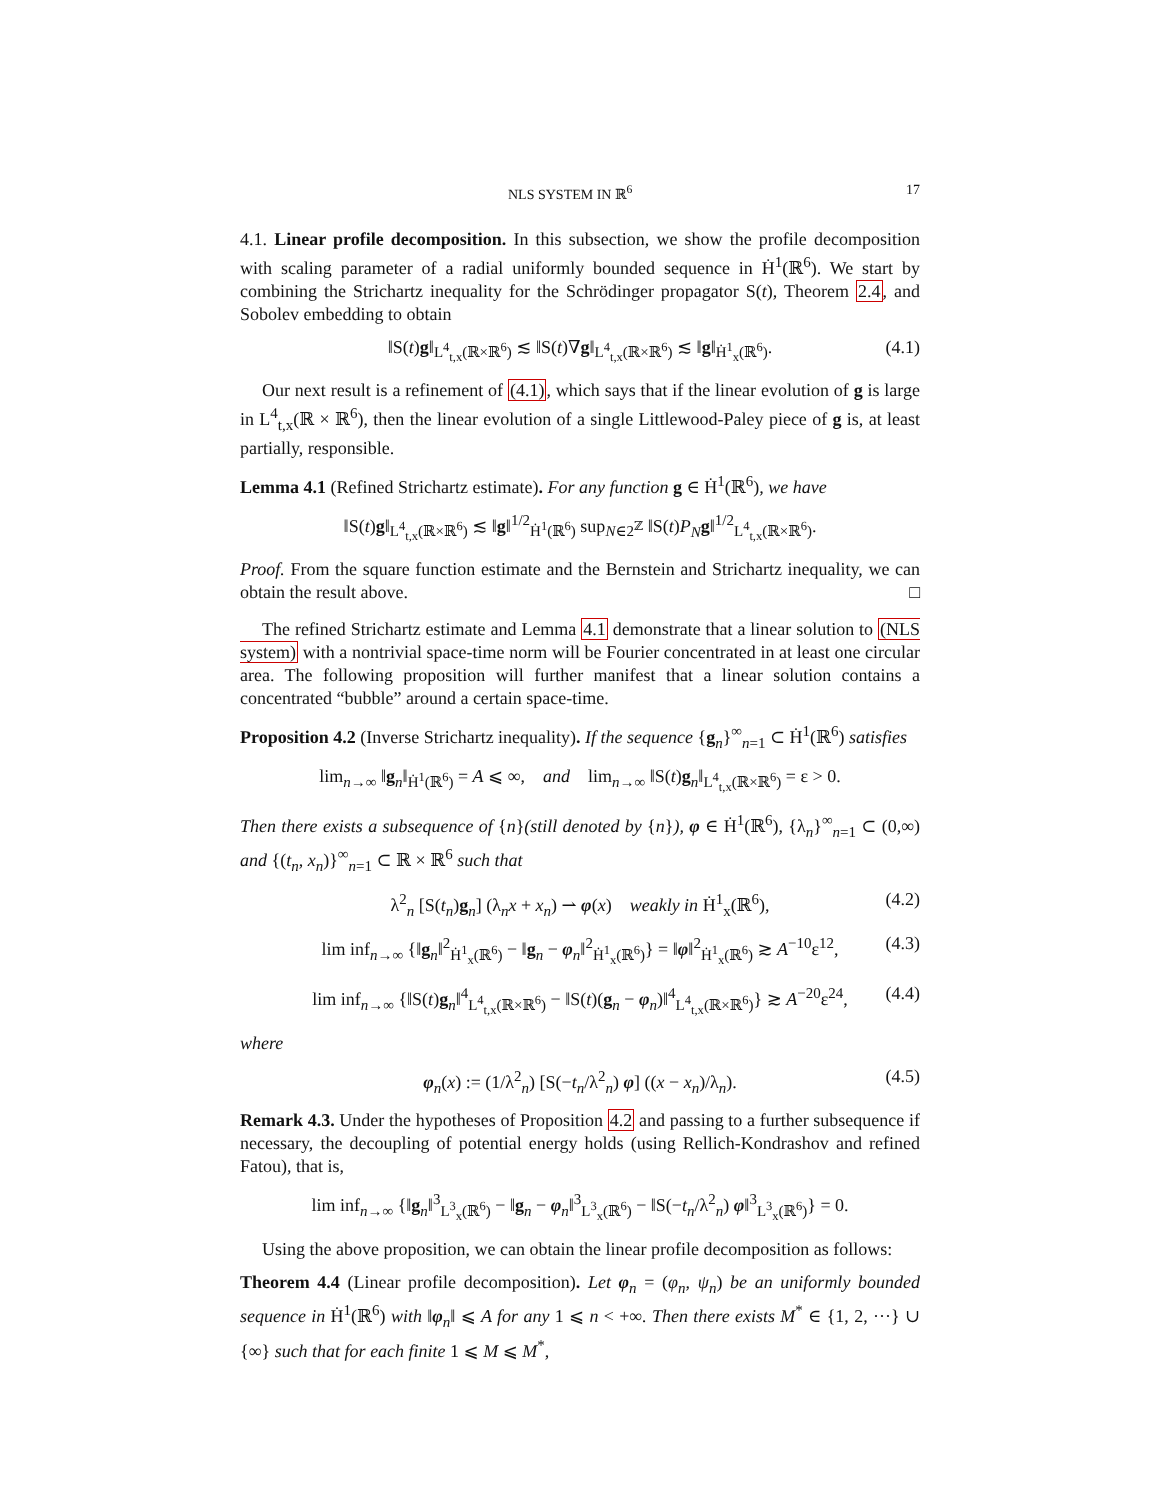NLS SYSTEM IN ℝ<sup>6</sup> 17
4.1. Linear profile decomposition. In this subsection, we show the profile decomposition with scaling parameter of a radial uniformly bounded sequence in Ḣ<sup>1</sup>(ℝ<sup>6</sup>). We start by combining the Strichartz inequality for the Schrödinger propagator S(t), Theorem 2.4, and Sobolev embedding to obtain
‖S(t)g‖<sub>L<sup>4</sup><sub>t,x</sub>(ℝ×ℝ<sup>6</sup>)</sub> ≲ ‖S(t)∇g‖<sub>L<sup>4</sup><sub>t,x</sub>(ℝ×ℝ<sup>6</sup>)</sub> ≲ ‖g‖<sub>Ḣ<sup>1</sup><sub>x</sub>(ℝ<sup>6</sup>)</sub>. (4.1)
Our next result is a refinement of (4.1), which says that if the linear evolution of g is large in L<sup>4</sup><sub>t,x</sub>(ℝ × ℝ<sup>6</sup>), then the linear evolution of a single Littlewood-Paley piece of g is, at least partially, responsible.
Lemma 4.1 (Refined Strichartz estimate). For any function g ∈ Ḣ<sup>1</sup>(ℝ<sup>6</sup>), we have
‖S(t)g‖<sub>L<sup>4</sup><sub>t,x</sub>(ℝ×ℝ<sup>6</sup>)</sub> ≲ ‖g‖<sup>1/2</sup><sub>Ḣ<sup>1</sup>(ℝ<sup>6</sup>)</sub> sup<sub>N∈2<sup>ℤ</sup></sub> ‖S(t)P<sub>N</sub> g‖<sup>1/2</sup><sub>L<sup>4</sup><sub>t,x</sub>(ℝ×ℝ<sup>6</sup>)</sub>.
Proof. From the square function estimate and the Bernstein and Strichartz inequality, we can obtain the result above. □
The refined Strichartz estimate and Lemma 4.1 demonstrate that a linear solution to (NLS system) with a nontrivial space-time norm will be Fourier concentrated in at least one circular area. The following proposition will further manifest that a linear solution contains a concentrated “bubble” around a certain space-time.
Proposition 4.2 (Inverse Strichartz inequality). If the sequence {g<sub>n</sub>}<sup>∞</sup><sub>n=1</sub> ⊂ Ḣ<sup>1</sup>(ℝ<sup>6</sup>) satisfies
lim<sub>n→∞</sub> ‖g<sub>n</sub>‖<sub>Ḣ<sup>1</sup>(ℝ<sup>6</sup>)</sub> = A ⩽ ∞, and lim<sub>n→∞</sub> ‖S(t)g<sub>n</sub>‖<sub>L<sup>4</sup><sub>t,x</sub>(ℝ×ℝ<sup>6</sup>)</sub> = ε > 0.
Then there exists a subsequence of {n}(still denoted by {n}), φ ∈ Ḣ<sup>1</sup>(ℝ<sup>6</sup>), {λ<sub>n</sub>}<sup>∞</sup><sub>n=1</sub> ⊂ (0,∞) and {(t<sub>n</sub>, x<sub>n</sub>)}<sup>∞</sup><sub>n=1</sub> ⊂ ℝ × ℝ<sup>6</sup> such that
λ<sup>2</sup><sub>n</sub> [S(t<sub>n</sub>)g<sub>n</sub>] (λ<sub>n</sub>x + x<sub>n</sub>) ⇀ φ(x) weakly in Ḣ<sup>1</sup><sub>x</sub>(ℝ<sup>6</sup>), (4.2)
lim inf<sub>n→∞</sub> {‖g<sub>n</sub>‖<sup>2</sup><sub>Ḣ<sup>1</sup><sub>x</sub>(ℝ<sup>6</sup>)</sub> − ‖g<sub>n</sub> − φ<sub>n</sub>‖<sup>2</sup><sub>Ḣ<sup>1</sup><sub>x</sub>(ℝ<sup>6</sup>)</sub>} = ‖φ‖<sup>2</sup><sub>Ḣ<sup>1</sup><sub>x</sub>(ℝ<sup>6</sup>)</sub> ≳ A<sup>−10</sup>ε<sup>12</sup>, (4.3)
lim inf<sub>n→∞</sub> {‖S(t)g<sub>n</sub>‖<sup>4</sup><sub>L<sup>4</sup><sub>t,x</sub>(ℝ×ℝ<sup>6</sup>)</sub> − ‖S(t)(g<sub>n</sub> − φ<sub>n</sub>)‖<sup>4</sup><sub>L<sup>4</sup><sub>t,x</sub>(ℝ×ℝ<sup>6</sup>)</sub>} ≳ A<sup>−20</sup>ε<sup>24</sup>, (4.4)
where
φ<sub>n</sub>(x) := (1/λ<sup>2</sup><sub>n</sub>) [S(−t<sub>n</sub>/λ<sup>2</sup><sub>n</sub>) φ] ((x − x<sub>n</sub>)/λ<sub>n</sub>). (4.5)
Remark 4.3. Under the hypotheses of Proposition 4.2 and passing to a further subsequence if necessary, the decoupling of potential energy holds (using Rellich-Kondrashov and refined Fatou), that is,
lim inf<sub>n→∞</sub> {‖g<sub>n</sub>‖<sup>3</sup><sub>L<sup>3</sup><sub>x</sub>(ℝ<sup>6</sup>)</sub> − ‖g<sub>n</sub> − φ<sub>n</sub>‖<sup>3</sup><sub>L<sup>3</sup><sub>x</sub>(ℝ<sup>6</sup>)</sub> − ‖S(−t<sub>n</sub>/λ<sup>2</sup><sub>n</sub>) φ‖<sup>3</sup><sub>L<sup>3</sup><sub>x</sub>(ℝ<sup>6</sup>)</sub>} = 0.
Using the above proposition, we can obtain the linear profile decomposition as follows:
Theorem 4.4 (Linear profile decomposition). Let φ<sub>n</sub> = (φ<sub>n</sub>, ψ<sub>n</sub>) be an uniformly bounded sequence in Ḣ<sup>1</sup>(ℝ<sup>6</sup>) with ‖φ<sub>n</sub>‖ ⩽ A for any 1 ⩽ n < +∞. Then there exists M<sup>*</sup> ∈ {1, 2, ···} ∪ {∞} such that for each finite 1 ⩽ M ⩽ M<sup>*</sup>,